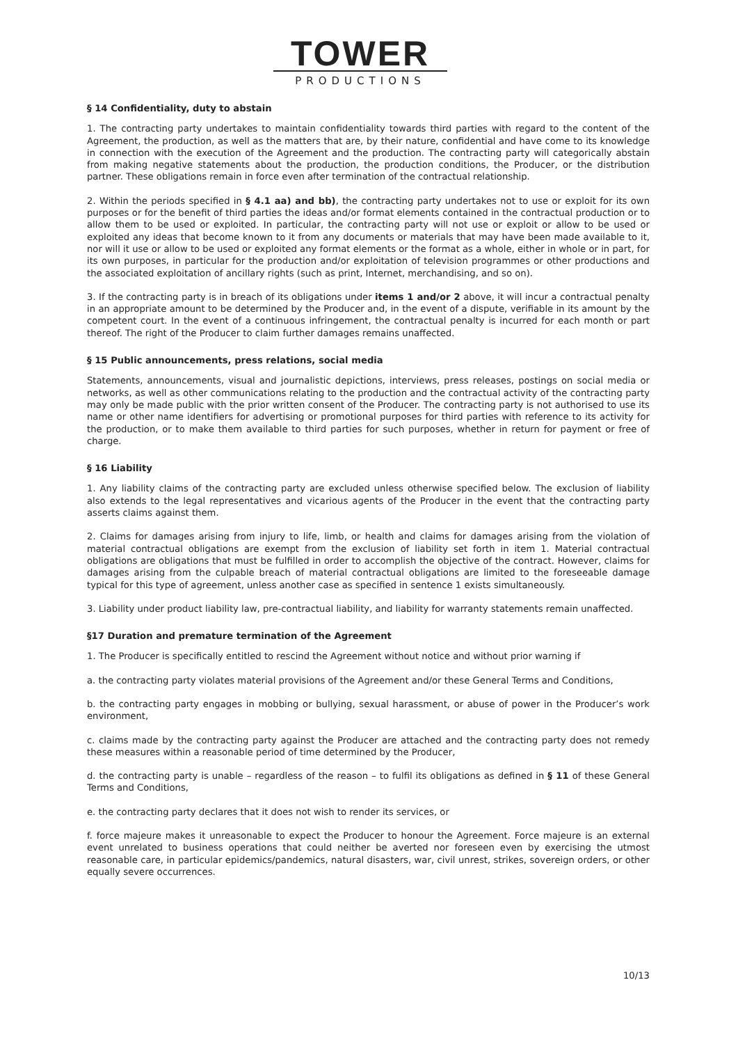TOWER
PRODUCTIONS
§ 14 Confidentiality, duty to abstain
1. The contracting party undertakes to maintain confidentiality towards third parties with regard to the content of the Agreement, the production, as well as the matters that are, by their nature, confidential and have come to its knowledge in connection with the execution of the Agreement and the production. The contracting party will categorically abstain from making negative statements about the production, the production conditions, the Producer, or the distribution partner. These obligations remain in force even after termination of the contractual relationship.
2. Within the periods specified in § 4.1 aa) and bb), the contracting party undertakes not to use or exploit for its own purposes or for the benefit of third parties the ideas and/or format elements contained in the contractual production or to allow them to be used or exploited. In particular, the contracting party will not use or exploit or allow to be used or exploited any ideas that become known to it from any documents or materials that may have been made available to it, nor will it use or allow to be used or exploited any format elements or the format as a whole, either in whole or in part, for its own purposes, in particular for the production and/or exploitation of television programmes or other productions and the associated exploitation of ancillary rights (such as print, Internet, merchandising, and so on).
3. If the contracting party is in breach of its obligations under items 1 and/or 2 above, it will incur a contractual penalty in an appropriate amount to be determined by the Producer and, in the event of a dispute, verifiable in its amount by the competent court. In the event of a continuous infringement, the contractual penalty is incurred for each month or part thereof. The right of the Producer to claim further damages remains unaffected.
§ 15 Public announcements, press relations, social media
Statements, announcements, visual and journalistic depictions, interviews, press releases, postings on social media or networks, as well as other communications relating to the production and the contractual activity of the contracting party may only be made public with the prior written consent of the Producer. The contracting party is not authorised to use its name or other name identifiers for advertising or promotional purposes for third parties with reference to its activity for the production, or to make them available to third parties for such purposes, whether in return for payment or free of charge.
§ 16 Liability
1. Any liability claims of the contracting party are excluded unless otherwise specified below. The exclusion of liability also extends to the legal representatives and vicarious agents of the Producer in the event that the contracting party asserts claims against them.
2. Claims for damages arising from injury to life, limb, or health and claims for damages arising from the violation of material contractual obligations are exempt from the exclusion of liability set forth in item 1. Material contractual obligations are obligations that must be fulfilled in order to accomplish the objective of the contract. However, claims for damages arising from the culpable breach of material contractual obligations are limited to the foreseeable damage typical for this type of agreement, unless another case as specified in sentence 1 exists simultaneously.
3. Liability under product liability law, pre-contractual liability, and liability for warranty statements remain unaffected.
§17 Duration and premature termination of the Agreement
1. The Producer is specifically entitled to rescind the Agreement without notice and without prior warning if
a. the contracting party violates material provisions of the Agreement and/or these General Terms and Conditions,
b. the contracting party engages in mobbing or bullying, sexual harassment, or abuse of power in the Producer’s work environment,
c. claims made by the contracting party against the Producer are attached and the contracting party does not remedy these measures within a reasonable period of time determined by the Producer,
d. the contracting party is unable – regardless of the reason – to fulfil its obligations as defined in § 11 of these General Terms and Conditions,
e. the contracting party declares that it does not wish to render its services, or
f. force majeure makes it unreasonable to expect the Producer to honour the Agreement. Force majeure is an external event unrelated to business operations that could neither be averted nor foreseen even by exercising the utmost reasonable care, in particular epidemics/pandemics, natural disasters, war, civil unrest, strikes, sovereign orders, or other equally severe occurrences.
10/13